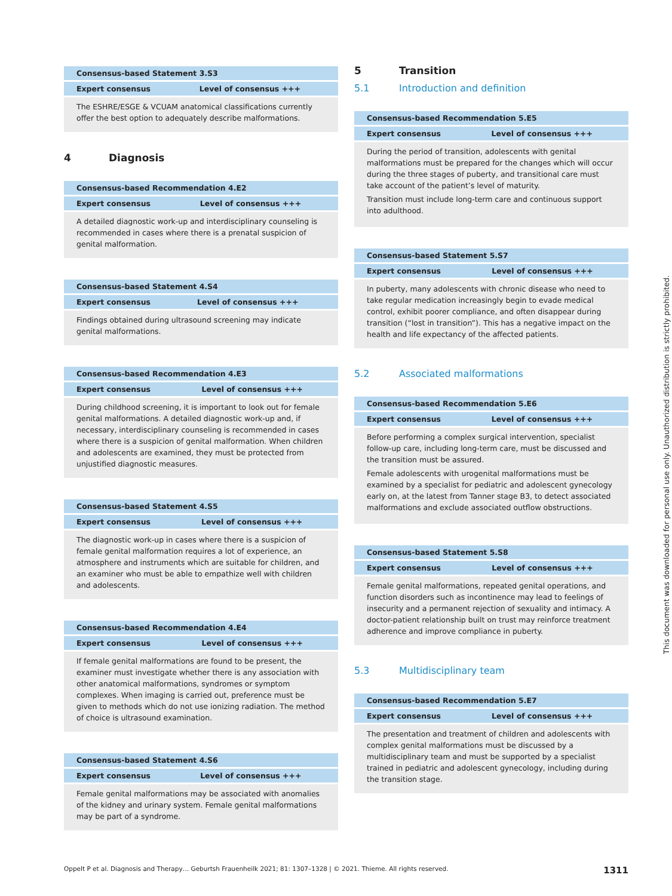| Consensus-based Statement 3.S3 | |
| --- | --- |
| Expert consensus | Level of consensus +++ |
| The ESHRE/ESGE & VCUAM anatomical classifications currently offer the best option to adequately describe malformations. | |
4 Diagnosis
| Consensus-based Recommendation 4.E2 | |
| --- | --- |
| Expert consensus | Level of consensus +++ |
| A detailed diagnostic work-up and interdisciplinary counseling is recommended in cases where there is a prenatal suspicion of genital malformation. | |
| Consensus-based Statement 4.S4 | |
| --- | --- |
| Expert consensus | Level of consensus +++ |
| Findings obtained during ultrasound screening may indicate genital malformations. | |
| Consensus-based Recommendation 4.E3 | |
| --- | --- |
| Expert consensus | Level of consensus +++ |
| During childhood screening, it is important to look out for female genital malformations. A detailed diagnostic work-up and, if necessary, interdisciplinary counseling is recommended in cases where there is a suspicion of genital malformation. When children and adolescents are examined, they must be protected from unjustified diagnostic measures. | |
| Consensus-based Statement 4.S5 | |
| --- | --- |
| Expert consensus | Level of consensus +++ |
| The diagnostic work-up in cases where there is a suspicion of female genital malformation requires a lot of experience, an atmosphere and instruments which are suitable for children, and an examiner who must be able to empathize well with children and adolescents. | |
| Consensus-based Recommendation 4.E4 | |
| --- | --- |
| Expert consensus | Level of consensus +++ |
| If female genital malformations are found to be present, the examiner must investigate whether there is any association with other anatomical malformations, syndromes or symptom complexes. When imaging is carried out, preference must be given to methods which do not use ionizing radiation. The method of choice is ultrasound examination. | |
| Consensus-based Statement 4.S6 | |
| --- | --- |
| Expert consensus | Level of consensus +++ |
| Female genital malformations may be associated with anomalies of the kidney and urinary system. Female genital malformations may be part of a syndrome. | |
5 Transition
5.1 Introduction and definition
| Consensus-based Recommendation 5.E5 | |
| --- | --- |
| Expert consensus | Level of consensus +++ |
| During the period of transition, adolescents with genital malformations must be prepared for the changes which will occur during the three stages of puberty, and transitional care must take account of the patient’s level of maturity. Transition must include long-term care and continuous support into adulthood. | |
| Consensus-based Statement 5.S7 | |
| --- | --- |
| Expert consensus | Level of consensus +++ |
| In puberty, many adolescents with chronic disease who need to take regular medication increasingly begin to evade medical control, exhibit poorer compliance, and often disappear during transition (“lost in transition”). This has a negative impact on the health and life expectancy of the affected patients. | |
5.2 Associated malformations
| Consensus-based Recommendation 5.E6 | |
| --- | --- |
| Expert consensus | Level of consensus +++ |
| Before performing a complex surgical intervention, specialist follow-up care, including long-term care, must be discussed and the transition must be assured. Female adolescents with urogenital malformations must be examined by a specialist for pediatric and adolescent gynecology early on, at the latest from Tanner stage B3, to detect associated malformations and exclude associated outflow obstructions. | |
| Consensus-based Statement 5.S8 | |
| --- | --- |
| Expert consensus | Level of consensus +++ |
| Female genital malformations, repeated genital operations, and function disorders such as incontinence may lead to feelings of insecurity and a permanent rejection of sexuality and intimacy. A doctor-patient relationship built on trust may reinforce treatment adherence and improve compliance in puberty. | |
5.3 Multidisciplinary team
| Consensus-based Recommendation 5.E7 | |
| --- | --- |
| Expert consensus | Level of consensus +++ |
| The presentation and treatment of children and adolescents with complex genital malformations must be discussed by a multidisciplinary team and must be supported by a specialist trained in pediatric and adolescent gynecology, including during the transition stage. | |
Oppelt P et al. Diagnosis and Therapy… Geburtsh Frauenheilk 2021; 81: 1307–1328 | © 2021. Thieme. All rights reserved. 1311
This document was downloaded for personal use only. Unauthorized distribution is strictly prohibited.